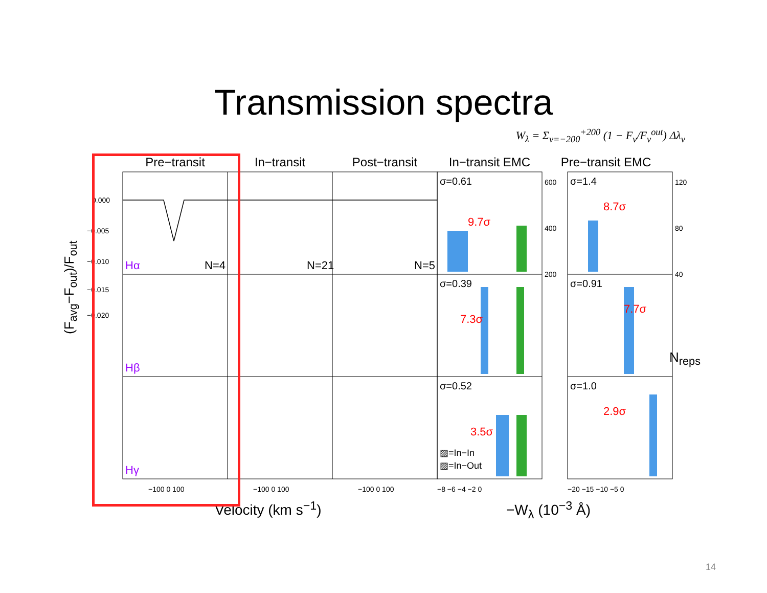Transmission spectra
W<sub>λ</sub> = Σ<sub>v=−200</sub><sup>+200</sup> (1 − F<sub>v</sub>/F<sub>v</sub><sup>out</sup>) Δλ<sub>v</sub>
Pre−transit In−transit Post−transit In−transit EMC Pre−transit EMC
Hα
Hβ
Hγ
N=4
N=21
N=5
σ=0.61
σ=0.39
σ=0.52
σ=1.4
σ=0.91
σ=1.0
9.7σ
7.3σ
3.5σ
8.7σ
7.7σ
2.9σ
0.000
−0.005
−0.010
−0.015
−0.020
600
400
200
120
80
40
−100 0 100
−100 0 100
−100 0 100
−8 −6 −4 −2 0
−20 −15 −10 −5 0
▨=In−In
▨=In−Out
(F<sub>avg</sub>−F<sub>out</sub>)/F<sub>out</sub>
N<sub>reps</sub>
Velocity (km s<sup>−1</sup>) −W<sub>λ</sub> (10<sup>−3</sup> Å)
14